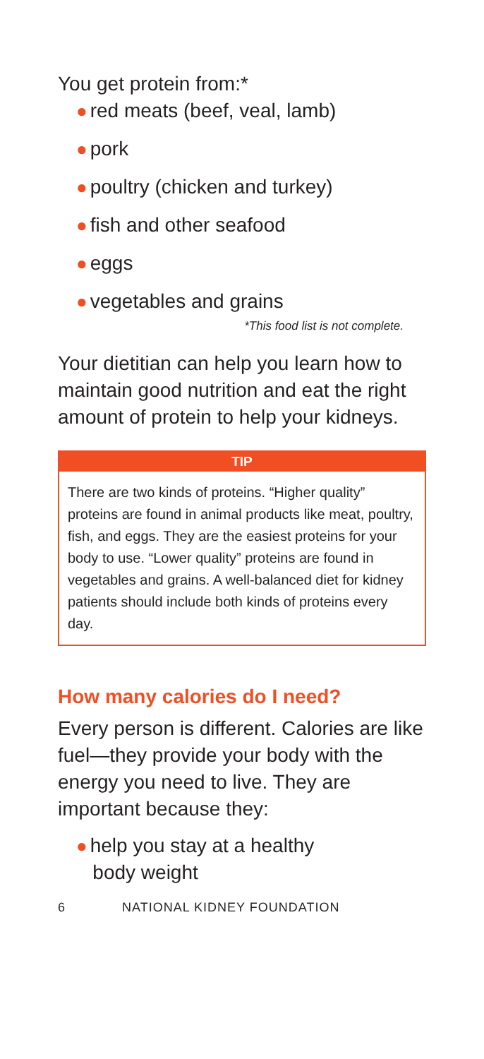You get protein from:*
● red meats (beef, veal, lamb)
● pork
● poultry (chicken and turkey)
● fish and other seafood
● eggs
● vegetables and grains
*This food list is not complete.
Your dietitian can help you learn how to maintain good nutrition and eat the right amount of protein to help your kidneys.
TIP
There are two kinds of proteins. “Higher quality” proteins are found in animal products like meat, poultry, fish, and eggs. They are the easiest proteins for your body to use. “Lower quality” proteins are found in vegetables and grains. A well-balanced diet for kidney patients should include both kinds of proteins every day.
How many calories do I need?
Every person is different. Calories are like fuel—they provide your body with the energy you need to live. They are important because they:
● help you stay at a healthy
body weight
6 NATIONAL KIDNEY FOUNDATION